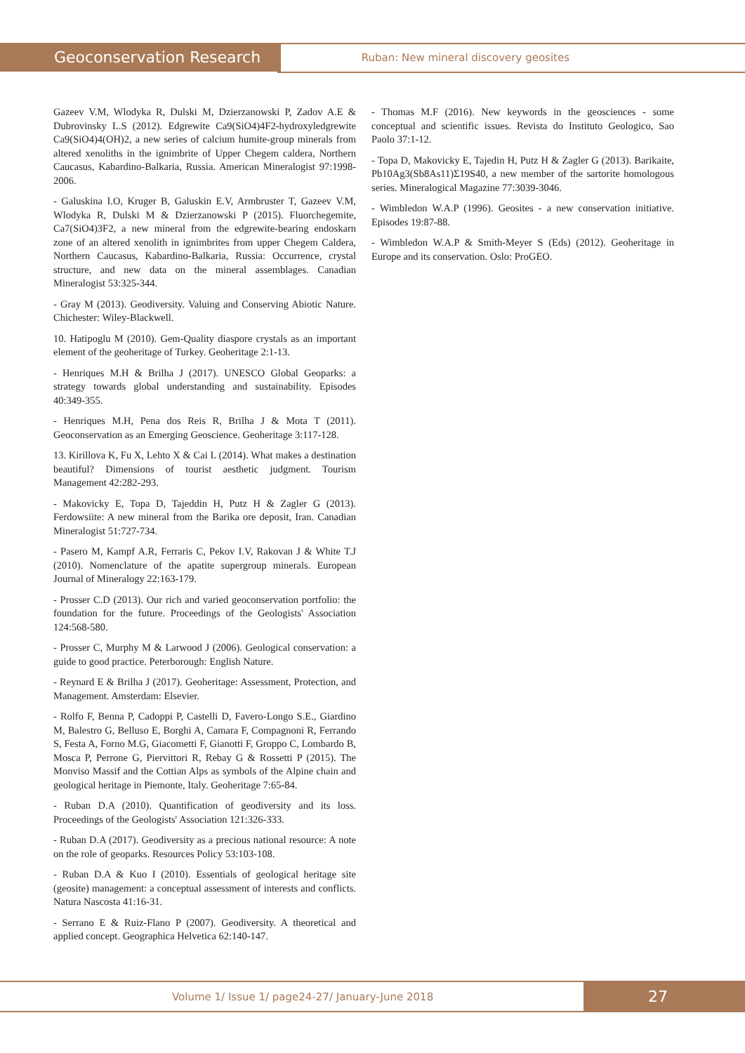Geoconservation Research Ruban: New mineral discovery geosites
Gazeev V.M, Wlodyka R, Dulski M, Dzierzanowski P, Zadov A.E & Dubrovinsky L.S (2012). Edgrewite Ca9(SiO4)4F2-hydroxyledgrewite Ca9(SiO4)4(OH)2, a new series of calcium humite-group minerals from altered xenoliths in the ignimbrite of Upper Chegem caldera, Northern Caucasus, Kabardino-Balkaria, Russia. American Mineralogist 97:1998-2006.
- Galuskina I.O, Kruger B, Galuskin E.V, Armbruster T, Gazeev V.M, Wlodyka R, Dulski M & Dzierzanowski P (2015). Fluorchegemite, Ca7(SiO4)3F2, a new mineral from the edgrewite-bearing endoskarn zone of an altered xenolith in ignimbrites from upper Chegem Caldera, Northern Caucasus, Kabardino-Balkaria, Russia: Occurrence, crystal structure, and new data on the mineral assemblages. Canadian Mineralogist 53:325-344.
- Gray M (2013). Geodiversity. Valuing and Conserving Abiotic Nature. Chichester: Wiley-Blackwell.
10. Hatipoglu M (2010). Gem-Quality diaspore crystals as an important element of the geoheritage of Turkey. Geoheritage 2:1-13.
- Henriques M.H & Brilha J (2017). UNESCO Global Geoparks: a strategy towards global understanding and sustainability. Episodes 40:349-355.
- Henriques M.H, Pena dos Reis R, Brilha J & Mota T (2011). Geoconservation as an Emerging Geoscience. Geoheritage 3:117-128.
13. Kirillova K, Fu X, Lehto X & Cai L (2014). What makes a destination beautiful? Dimensions of tourist aesthetic judgment. Tourism Management 42:282-293.
- Makovicky E, Topa D, Tajeddin H, Putz H & Zagler G (2013). Ferdowsiite: A new mineral from the Barika ore deposit, Iran. Canadian Mineralogist 51:727-734.
- Pasero M, Kampf A.R, Ferraris C, Pekov I.V, Rakovan J & White T.J (2010). Nomenclature of the apatite supergroup minerals. European Journal of Mineralogy 22:163-179.
- Prosser C.D (2013). Our rich and varied geoconservation portfolio: the foundation for the future. Proceedings of the Geologists' Association 124:568-580.
- Prosser C, Murphy M & Larwood J (2006). Geological conservation: a guide to good practice. Peterborough: English Nature.
- Reynard E & Brilha J (2017). Geoheritage: Assessment, Protection, and Management. Amsterdam: Elsevier.
- Rolfo F, Benna P, Cadoppi P, Castelli D, Favero-Longo S.E., Giardino M, Balestro G, Belluso E, Borghi A, Camara F, Compagnoni R, Ferrando S, Festa A, Forno M.G, Giacometti F, Gianotti F, Groppo C, Lombardo B, Mosca P, Perrone G, Piervittori R, Rebay G & Rossetti P (2015). The Monviso Massif and the Cottian Alps as symbols of the Alpine chain and geological heritage in Piemonte, Italy. Geoheritage 7:65-84.
- Ruban D.A (2010). Quantification of geodiversity and its loss. Proceedings of the Geologists' Association 121:326-333.
- Ruban D.A (2017). Geodiversity as a precious national resource: A note on the role of geoparks. Resources Policy 53:103-108.
- Ruban D.A & Kuo I (2010). Essentials of geological heritage site (geosite) management: a conceptual assessment of interests and conflicts. Natura Nascosta 41:16-31.
- Serrano E & Ruiz-Flano P (2007). Geodiversity. A theoretical and applied concept. Geographica Helvetica 62:140-147.
- Thomas M.F (2016). New keywords in the geosciences - some conceptual and scientific issues. Revista do Instituto Geologico, Sao Paolo 37:1-12.
- Topa D, Makovicky E, Tajedin H, Putz H & Zagler G (2013). Barikaite, Pb10Ag3(Sb8As11)Σ19S40, a new member of the sartorite homologous series. Mineralogical Magazine 77:3039-3046.
- Wimbledon W.A.P (1996). Geosites - a new conservation initiative. Episodes 19:87-88.
- Wimbledon W.A.P & Smith-Meyer S (Eds) (2012). Geoheritage in Europe and its conservation. Oslo: ProGEO.
Volume 1/ Issue 1/ page24-27/ January-June 2018 27